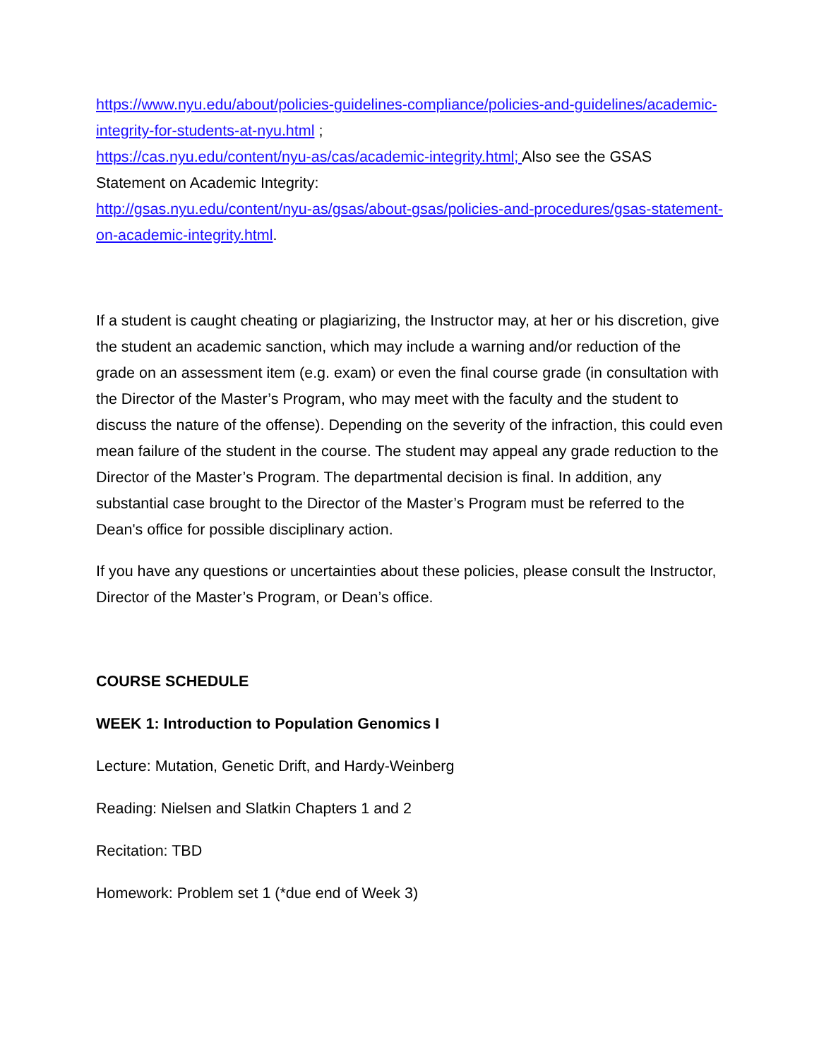https://www.nyu.edu/about/policies-guidelines-compliance/policies-and-guidelines/academic-integrity-for-students-at-nyu.html ;
https://cas.nyu.edu/content/nyu-as/cas/academic-integrity.html; Also see the GSAS Statement on Academic Integrity:
http://gsas.nyu.edu/content/nyu-as/gsas/about-gsas/policies-and-procedures/gsas-statement-on-academic-integrity.html.
If a student is caught cheating or plagiarizing, the Instructor may, at her or his discretion, give the student an academic sanction, which may include a warning and/or reduction of the grade on an assessment item (e.g. exam) or even the final course grade (in consultation with the Director of the Master’s Program, who may meet with the faculty and the student to discuss the nature of the offense). Depending on the severity of the infraction, this could even mean failure of the student in the course. The student may appeal any grade reduction to the Director of the Master’s Program. The departmental decision is final. In addition, any substantial case brought to the Director of the Master’s Program must be referred to the Dean's office for possible disciplinary action.
If you have any questions or uncertainties about these policies, please consult the Instructor, Director of the Master’s Program, or Dean’s office.
COURSE SCHEDULE
WEEK 1: Introduction to Population Genomics I
Lecture: Mutation, Genetic Drift, and Hardy-Weinberg
Reading: Nielsen and Slatkin Chapters 1 and 2
Recitation: TBD
Homework: Problem set 1 (*due end of Week 3)